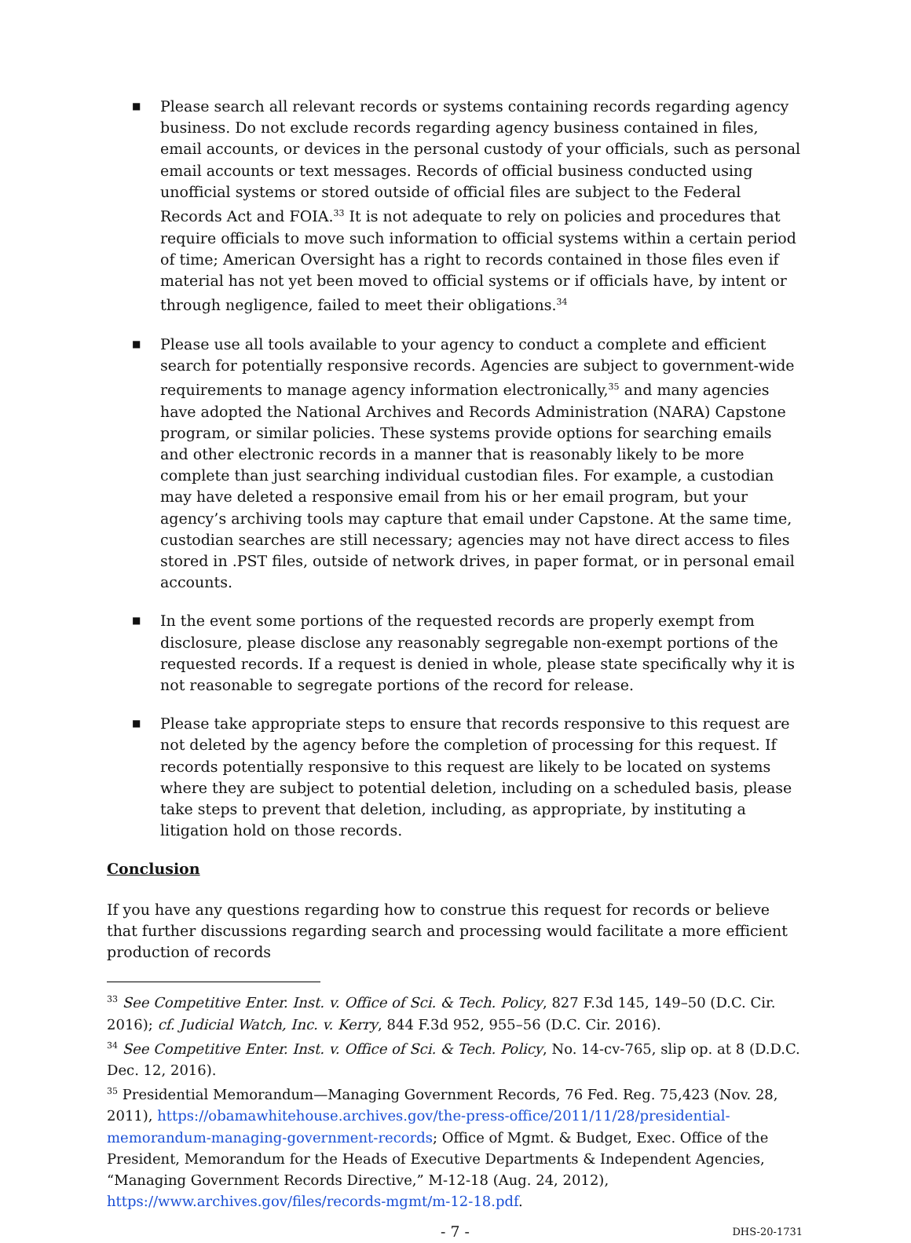■ Please search all relevant records or systems containing records regarding agency business. Do not exclude records regarding agency business contained in files, email accounts, or devices in the personal custody of your officials, such as personal email accounts or text messages. Records of official business conducted using unofficial systems or stored outside of official files are subject to the Federal Records Act and FOIA.<sup>33</sup> It is not adequate to rely on policies and procedures that require officials to move such information to official systems within a certain period of time; American Oversight has a right to records contained in those files even if material has not yet been moved to official systems or if officials have, by intent or through negligence, failed to meet their obligations.<sup>34</sup>
■ Please use all tools available to your agency to conduct a complete and efficient search for potentially responsive records. Agencies are subject to government-wide requirements to manage agency information electronically,<sup>35</sup> and many agencies have adopted the National Archives and Records Administration (NARA) Capstone program, or similar policies. These systems provide options for searching emails and other electronic records in a manner that is reasonably likely to be more complete than just searching individual custodian files. For example, a custodian may have deleted a responsive email from his or her email program, but your agency’s archiving tools may capture that email under Capstone. At the same time, custodian searches are still necessary; agencies may not have direct access to files stored in .PST files, outside of network drives, in paper format, or in personal email accounts.
■ In the event some portions of the requested records are properly exempt from disclosure, please disclose any reasonably segregable non-exempt portions of the requested records. If a request is denied in whole, please state specifically why it is not reasonable to segregate portions of the record for release.
■ Please take appropriate steps to ensure that records responsive to this request are not deleted by the agency before the completion of processing for this request. If records potentially responsive to this request are likely to be located on systems where they are subject to potential deletion, including on a scheduled basis, please take steps to prevent that deletion, including, as appropriate, by instituting a litigation hold on those records.
Conclusion
If you have any questions regarding how to construe this request for records or believe that further discussions regarding search and processing would facilitate a more efficient production of records
<sup>33</sup> See Competitive Enter. Inst. v. Office of Sci. & Tech. Policy, 827 F.3d 145, 149–50 (D.C. Cir. 2016); cf. Judicial Watch, Inc. v. Kerry, 844 F.3d 952, 955–56 (D.C. Cir. 2016).
<sup>34</sup> See Competitive Enter. Inst. v. Office of Sci. & Tech. Policy, No. 14-cv-765, slip op. at 8 (D.D.C. Dec. 12, 2016).
<sup>35</sup> Presidential Memorandum—Managing Government Records, 76 Fed. Reg. 75,423 (Nov. 28, 2011), https://obamawhitehouse.archives.gov/the-press-office/2011/11/28/presidential-memorandum-managing-government-records; Office of Mgmt. & Budget, Exec. Office of the President, Memorandum for the Heads of Executive Departments & Independent Agencies, “Managing Government Records Directive,” M-12-18 (Aug. 24, 2012), https://www.archives.gov/files/records-mgmt/m-12-18.pdf.
- 7 - DHS-20-1731